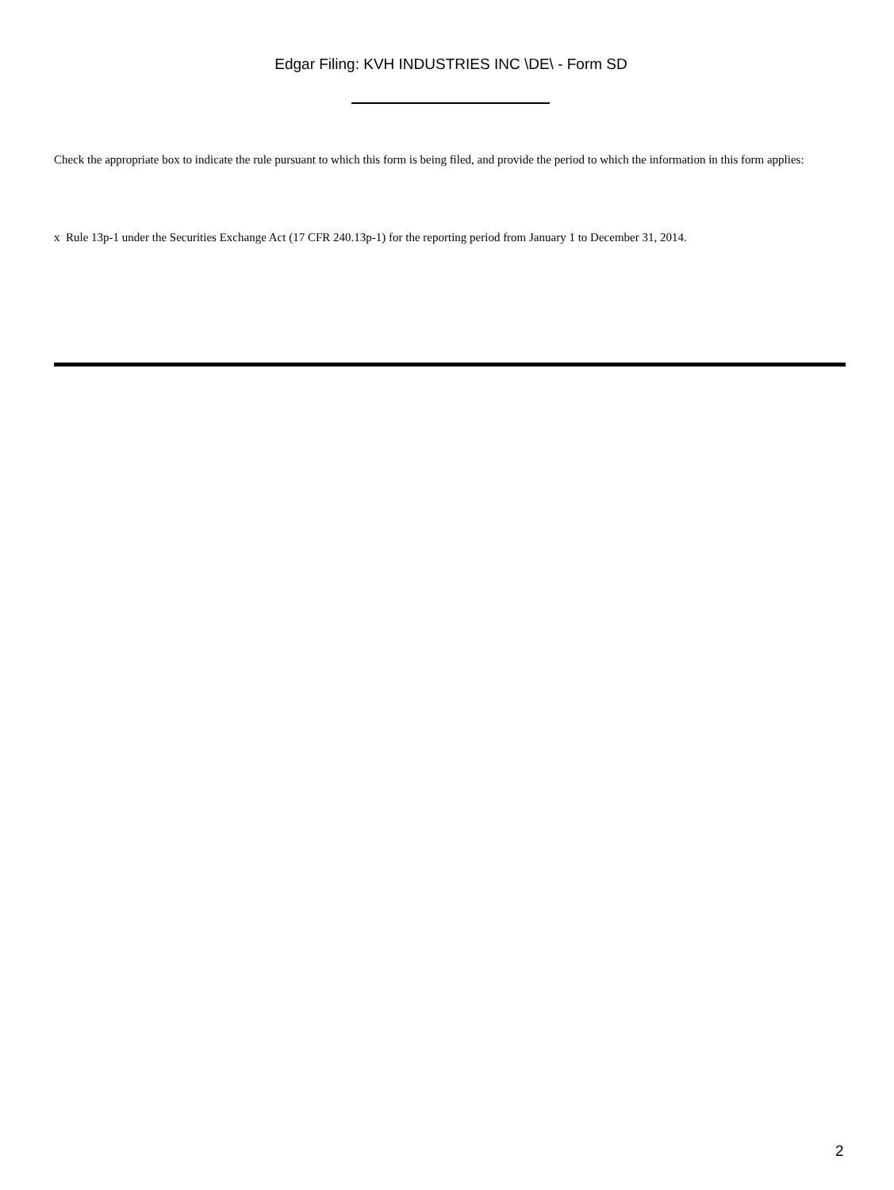Edgar Filing: KVH INDUSTRIES INC \DE\ - Form SD
Check the appropriate box to indicate the rule pursuant to which this form is being filed, and provide the period to which the information in this form applies:
x Rule 13p-1 under the Securities Exchange Act (17 CFR 240.13p-1) for the reporting period from January 1 to December 31, 2014.
2